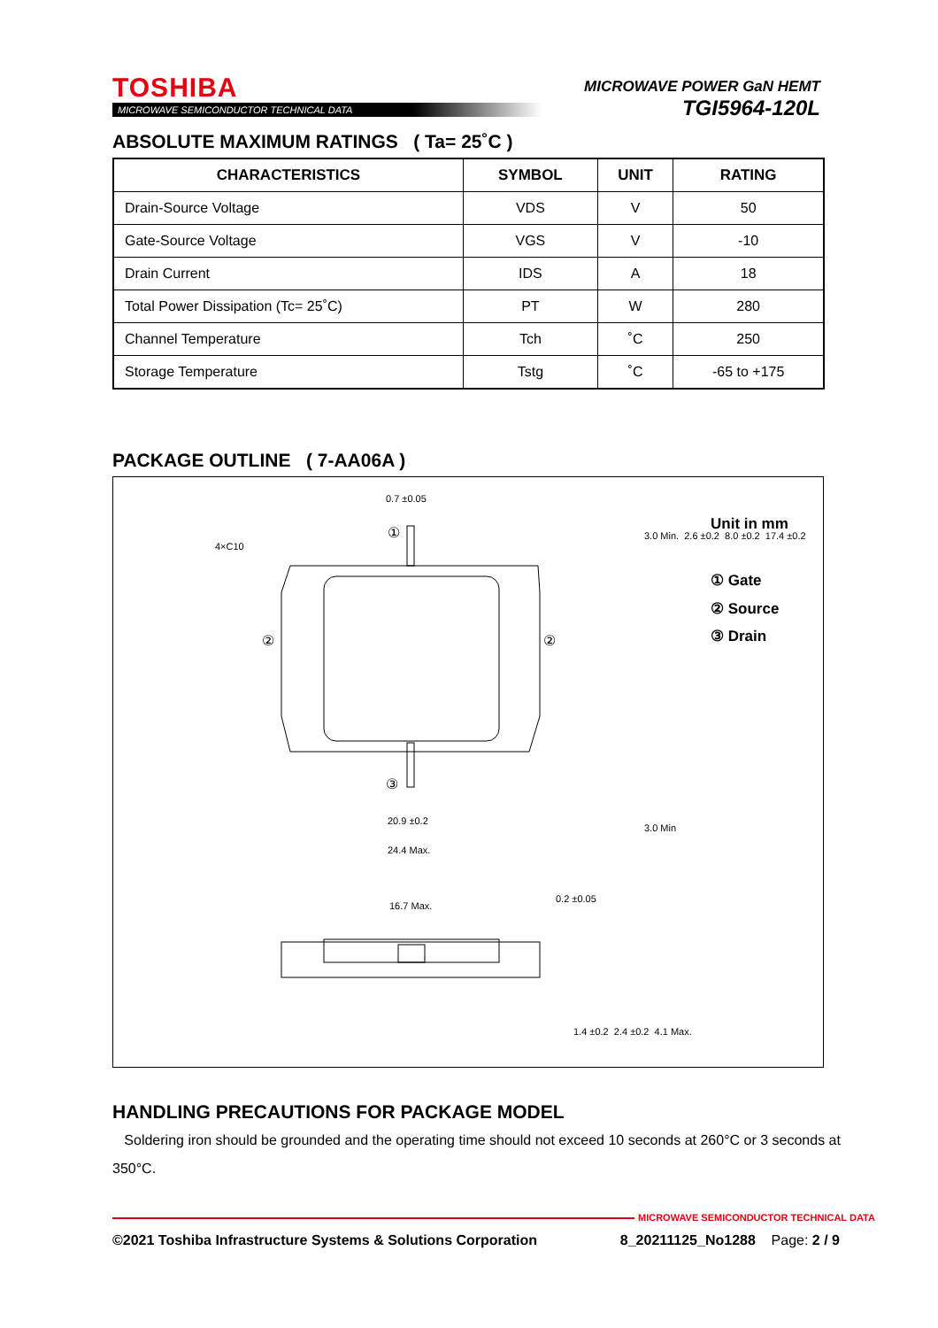TOSHIBA
MICROWAVE SEMICONDUCTOR TECHNICAL DATA
MICROWAVE POWER GaN HEMT
TGI5964-120L
ABSOLUTE MAXIMUM RATINGS ( Ta= 25˚C )
| CHARACTERISTICS | SYMBOL | UNIT | RATING |
| --- | --- | --- | --- |
| Drain-Source Voltage | VDS | V | 50 |
| Gate-Source Voltage | VGS | V | -10 |
| Drain Current | IDS | A | 18 |
| Total Power Dissipation (Tc= 25˚C) | PT | W | 280 |
| Channel Temperature | Tch | ˚C | 250 |
| Storage Temperature | Tstg | ˚C | -65 to +175 |
PACKAGE OUTLINE ( 7-AA06A )
0.7 ±0.05
4×C10
20.9 ±0.2
24.4 Max.
16.7 Max.
①
②
②
③
Unit in mm
① Gate
② Source
③ Drain
3.0 Min. 2.6 ±0.2 8.0 ±0.2 17.4 ±0.2
3.0 Min
0.2 ±0.05
1.4 ±0.2 2.4 ±0.2 4.1 Max.
HANDLING PRECAUTIONS FOR PACKAGE MODEL
Soldering iron should be grounded and the operating time should not exceed 10 seconds at 260°C or 3 seconds at 350°C.
MICROWAVE SEMICONDUCTOR TECHNICAL DATA
©2021 Toshiba Infrastructure Systems & Solutions Corporation 8_20211125_No1288 Page: 2 / 9